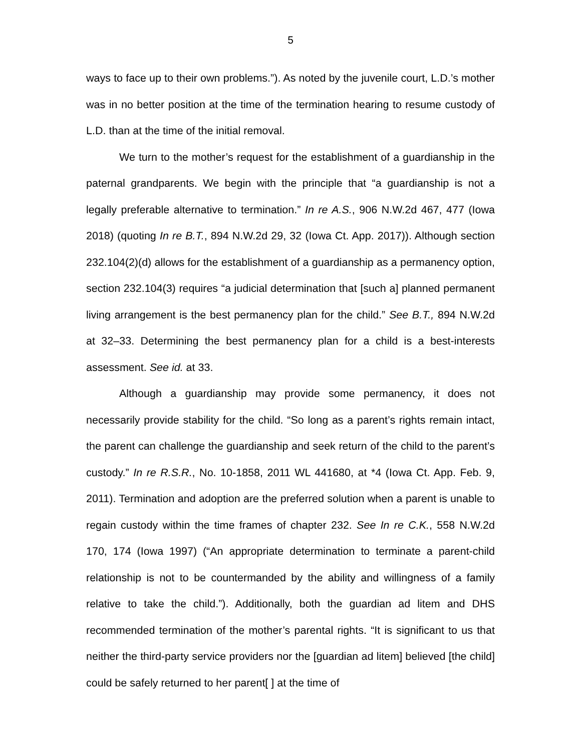5
ways to face up to their own problems.”). As noted by the juvenile court, L.D.’s mother was in no better position at the time of the termination hearing to resume custody of L.D. than at the time of the initial removal.
We turn to the mother’s request for the establishment of a guardianship in the paternal grandparents. We begin with the principle that “a guardianship is not a legally preferable alternative to termination.” In re A.S., 906 N.W.2d 467, 477 (Iowa 2018) (quoting In re B.T., 894 N.W.2d 29, 32 (Iowa Ct. App. 2017)). Although section 232.104(2)(d) allows for the establishment of a guardianship as a permanency option, section 232.104(3) requires “a judicial determination that [such a] planned permanent living arrangement is the best permanency plan for the child.” See B.T., 894 N.W.2d at 32–33. Determining the best permanency plan for a child is a best-interests assessment. See id. at 33.
Although a guardianship may provide some permanency, it does not necessarily provide stability for the child. “So long as a parent’s rights remain intact, the parent can challenge the guardianship and seek return of the child to the parent’s custody.” In re R.S.R., No. 10-1858, 2011 WL 441680, at *4 (Iowa Ct. App. Feb. 9, 2011). Termination and adoption are the preferred solution when a parent is unable to regain custody within the time frames of chapter 232. See In re C.K., 558 N.W.2d 170, 174 (Iowa 1997) (“An appropriate determination to terminate a parent-child relationship is not to be countermanded by the ability and willingness of a family relative to take the child.”). Additionally, both the guardian ad litem and DHS recommended termination of the mother’s parental rights. “It is significant to us that neither the third-party service providers nor the [guardian ad litem] believed [the child] could be safely returned to her parent[ ] at the time of